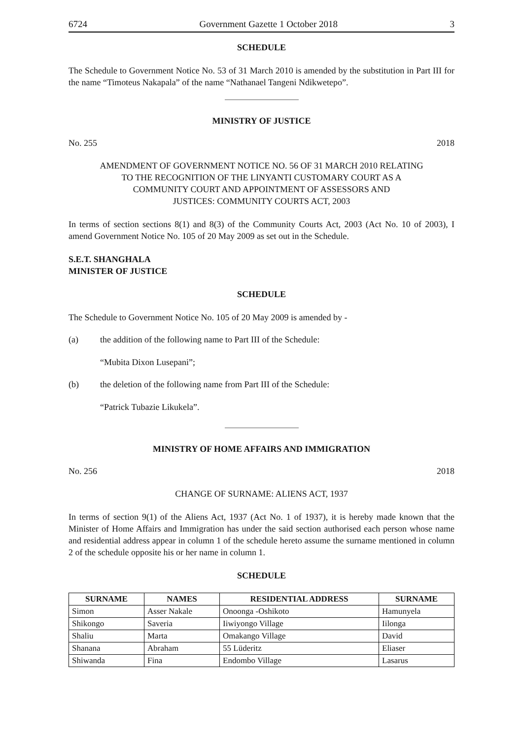6724 Government Gazette 1 October 2018 3
SCHEDULE
The Schedule to Government Notice No. 53 of 31 March 2010 is amended by the substitution in Part III for the name “Timoteus Nakapala” of the name “Nathanael Tangeni Ndikwetepo”.
MINISTRY OF JUSTICE
No. 255 2018
AMENDMENT OF GOVERNMENT NOTICE NO. 56 OF 31 MARCH 2010 RELATING
TO THE RECOGNITION OF THE LINYANTI CUSTOMARY COURT AS A
COMMUNITY COURT AND APPOINTMENT OF ASSESSORS AND
JUSTICES: COMMUNITY COURTS ACT, 2003
In terms of section sections 8(1) and 8(3) of the Community Courts Act, 2003 (Act No. 10 of 2003), I amend Government Notice No. 105 of 20 May 2009 as set out in the Schedule.
S.E.T. SHANGHALA
MINISTER OF JUSTICE
SCHEDULE
The Schedule to Government Notice No. 105 of 20 May 2009 is amended by -
(a) the addition of the following name to Part III of the Schedule:
“Mubita Dixon Lusepani”;
(b) the deletion of the following name from Part III of the Schedule:
“Patrick Tubazie Likukela”.
MINISTRY OF HOME AFFAIRS AND IMMIGRATION
No. 256 2018
CHANGE OF SURNAME: ALIENS ACT, 1937
In terms of section 9(1) of the Aliens Act, 1937 (Act No. 1 of 1937), it is hereby made known that the Minister of Home Affairs and Immigration has under the said section authorised each person whose name and residential address appear in column 1 of the schedule hereto assume the surname mentioned in column 2 of the schedule opposite his or her name in column 1.
SCHEDULE
| SURNAME | NAMES | RESIDENTIAL ADDRESS | SURNAME |
| --- | --- | --- | --- |
| Simon | Asser Nakale | Onoonga -Oshikoto | Hamunyela |
| Shikongo | Saveria | Iiwiyongo Village | Iilonga |
| Shaliu | Marta | Omakango Village | David |
| Shanana | Abraham | 55 Lüderitz | Eliaser |
| Shiwanda | Fina | Endombo Village | Lasarus |